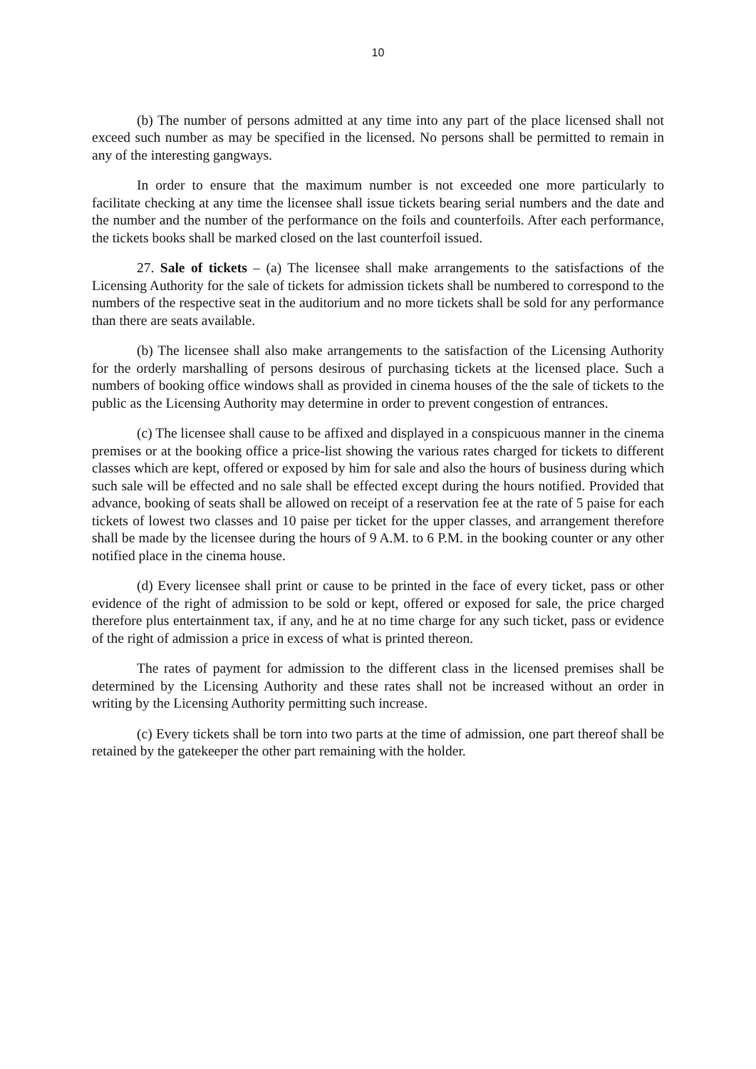10
(b) The number of persons admitted at any time into any part of the place licensed shall not exceed such number as may be specified in the licensed. No persons shall be permitted to remain in any of the interesting gangways.
In order to ensure that the maximum number is not exceeded one more particularly to facilitate checking at any time the licensee shall issue tickets bearing serial numbers and the date and the number and the number of the performance on the foils and counterfoils. After each performance, the tickets books shall be marked closed on the last counterfoil issued.
27. Sale of tickets – (a) The licensee shall make arrangements to the satisfactions of the Licensing Authority for the sale of tickets for admission tickets shall be numbered to correspond to the numbers of the respective seat in the auditorium and no more tickets shall be sold for any performance than there are seats available.
(b) The licensee shall also make arrangements to the satisfaction of the Licensing Authority for the orderly marshalling of persons desirous of purchasing tickets at the licensed place. Such a numbers of booking office windows shall as provided in cinema houses of the the sale of tickets to the public as the Licensing Authority may determine in order to prevent congestion of entrances.
(c) The licensee shall cause to be affixed and displayed in a conspicuous manner in the cinema premises or at the booking office a price-list showing the various rates charged for tickets to different classes which are kept, offered or exposed by him for sale and also the hours of business during which such sale will be effected and no sale shall be effected except during the hours notified. Provided that advance, booking of seats shall be allowed on receipt of a reservation fee at the rate of 5 paise for each tickets of lowest two classes and 10 paise per ticket for the upper classes, and arrangement therefore shall be made by the licensee during the hours of 9 A.M. to 6 P.M. in the booking counter or any other notified place in the cinema house.
(d) Every licensee shall print or cause to be printed in the face of every ticket, pass or other evidence of the right of admission to be sold or kept, offered or exposed for sale, the price charged therefore plus entertainment tax, if any, and he at no time charge for any such ticket, pass or evidence of the right of admission a price in excess of what is printed thereon.
The rates of payment for admission to the different class in the licensed premises shall be determined by the Licensing Authority and these rates shall not be increased without an order in writing by the Licensing Authority permitting such increase.
(c) Every tickets shall be torn into two parts at the time of admission, one part thereof shall be retained by the gatekeeper the other part remaining with the holder.